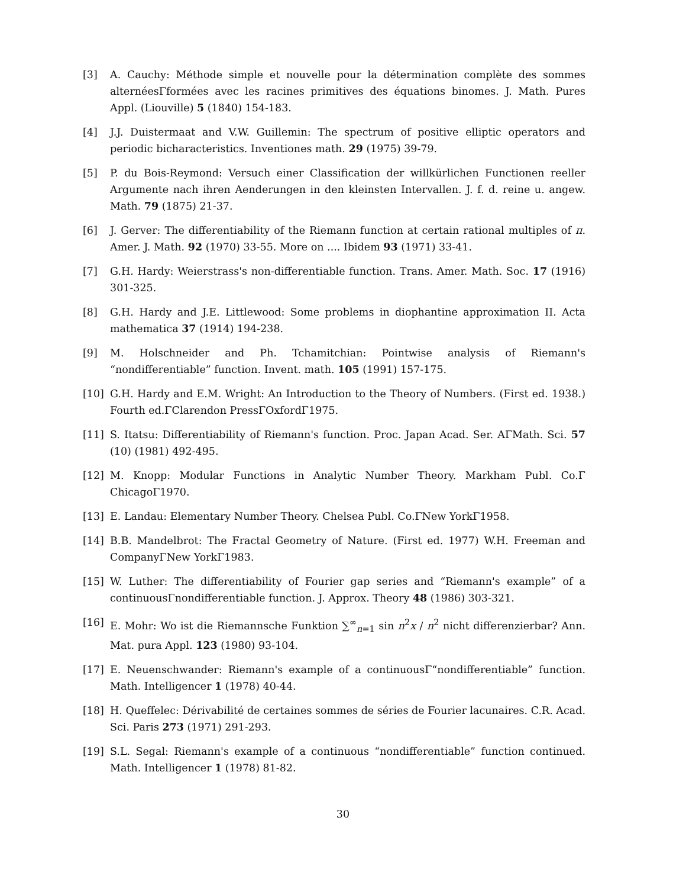[3] A. Cauchy: Méthode simple et nouvelle pour la détermination complète des sommes alternéesΓformées avec les racines primitives des équations binomes. J. Math. Pures Appl. (Liouville) 5 (1840) 154-183.
[4] J.J. Duistermaat and V.W. Guillemin: The spectrum of positive elliptic operators and periodic bicharacteristics. Inventiones math. 29 (1975) 39-79.
[5] P. du Bois-Reymond: Versuch einer Classification der willkürlichen Functionen reeller Argumente nach ihren Aenderungen in den kleinsten Intervallen. J. f. d. reine u. angew. Math. 79 (1875) 21-37.
[6] J. Gerver: The differentiability of the Riemann function at certain rational multiples of π. Amer. J. Math. 92 (1970) 33-55. More on .... Ibidem 93 (1971) 33-41.
[7] G.H. Hardy: Weierstrass's non-differentiable function. Trans. Amer. Math. Soc. 17 (1916) 301-325.
[8] G.H. Hardy and J.E. Littlewood: Some problems in diophantine approximation II. Acta mathematica 37 (1914) 194-238.
[9] M. Holschneider and Ph. Tchamitchian: Pointwise analysis of Riemann's “nondifferentiable” function. Invent. math. 105 (1991) 157-175.
[10] G.H. Hardy and E.M. Wright: An Introduction to the Theory of Numbers. (First ed. 1938.) Fourth ed.ΓClarendon PressΓOxfordΓ1975.
[11] S. Itatsu: Differentiability of Riemann's function. Proc. Japan Acad. Ser. AΓMath. Sci. 57 (10) (1981) 492-495.
[12] M. Knopp: Modular Functions in Analytic Number Theory. Markham Publ. Co.Γ ChicagoΓ1970.
[13] E. Landau: Elementary Number Theory. Chelsea Publ. Co.ΓNew YorkΓ1958.
[14] B.B. Mandelbrot: The Fractal Geometry of Nature. (First ed. 1977) W.H. Freeman and CompanyΓNew YorkΓ1983.
[15] W. Luther: The differentiability of Fourier gap series and “Riemann's example” of a continuousΓnondifferentiable function. J. Approx. Theory 48 (1986) 303-321.
[16] E. Mohr: Wo ist die Riemannsche Funktion ∑<sup>∞</sup><sub>n=1</sub> sin n<sup>2</sup>x / n<sup>2</sup> nicht differenzierbar? Ann. Mat. pura Appl. 123 (1980) 93-104.
[17] E. Neuenschwander: Riemann's example of a continuousΓ“nondifferentiable” function. Math. Intelligencer 1 (1978) 40-44.
[18] H. Queffelec: Dérivabilité de certaines sommes de séries de Fourier lacunaires. C.R. Acad. Sci. Paris 273 (1971) 291-293.
[19] S.L. Segal: Riemann's example of a continuous “nondifferentiable” function continued. Math. Intelligencer 1 (1978) 81-82.
30